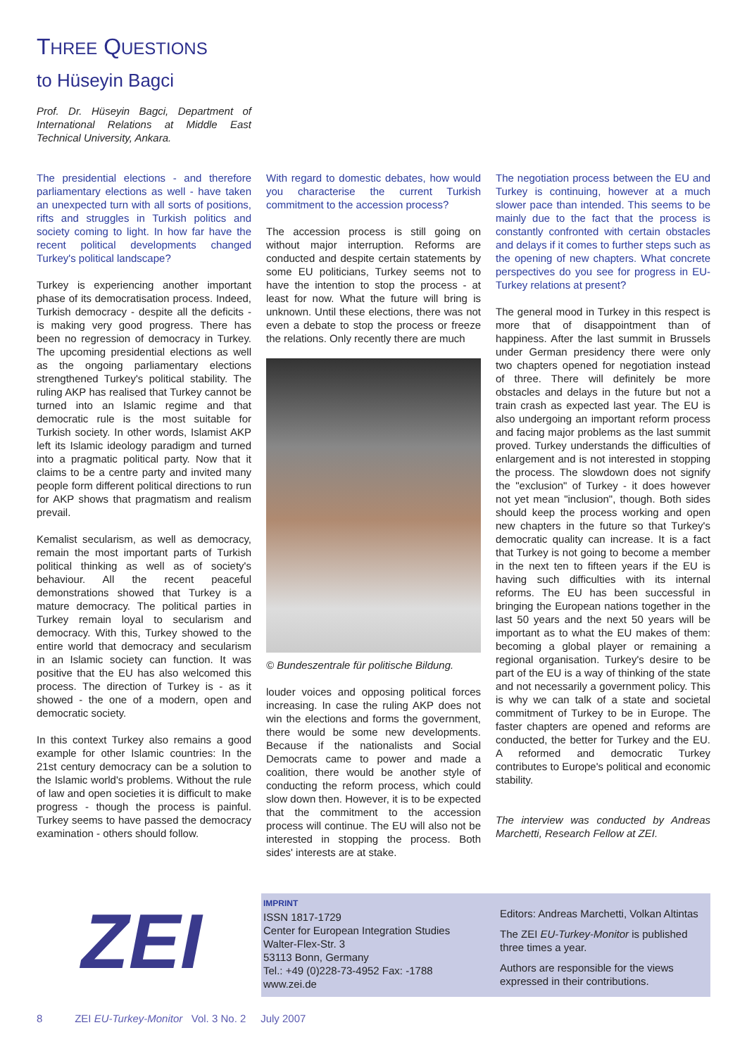THREE QUESTIONS
to Hüseyin Bagci
Prof. Dr. Hüseyin Bagci, Department of International Relations at Middle East Technical University, Ankara.
The presidential elections - and therefore parliamentary elections as well - have taken an unexpected turn with all sorts of positions, rifts and struggles in Turkish politics and society coming to light. In how far have the recent political developments changed Turkey's political landscape?
Turkey is experiencing another important phase of its democratisation process. Indeed, Turkish democracy - despite all the deficits - is making very good progress. There has been no regression of democracy in Turkey. The upcoming presidential elections as well as the ongoing parliamentary elections strengthened Turkey's political stability. The ruling AKP has realised that Turkey cannot be turned into an Islamic regime and that democratic rule is the most suitable for Turkish society. In other words, Islamist AKP left its Islamic ideology paradigm and turned into a pragmatic political party. Now that it claims to be a centre party and invited many people form different political directions to run for AKP shows that pragmatism and realism prevail.
Kemalist secularism, as well as democracy, remain the most important parts of Turkish political thinking as well as of society's behaviour. All the recent peaceful demonstrations showed that Turkey is a mature democracy. The political parties in Turkey remain loyal to secularism and democracy. With this, Turkey showed to the entire world that democracy and secularism in an Islamic society can function. It was positive that the EU has also welcomed this process. The direction of Turkey is - as it showed - the one of a modern, open and democratic society.
In this context Turkey also remains a good example for other Islamic countries: In the 21st century democracy can be a solution to the Islamic world's problems. Without the rule of law and open societies it is difficult to make progress - though the process is painful. Turkey seems to have passed the democracy examination - others should follow.
With regard to domestic debates, how would you characterise the current Turkish commitment to the accession process?
The accession process is still going on without major interruption. Reforms are conducted and despite certain statements by some EU politicians, Turkey seems not to have the intention to stop the process - at least for now. What the future will bring is unknown. Until these elections, there was not even a debate to stop the process or freeze the relations. Only recently there are much
© Bundeszentrale für politische Bildung.
louder voices and opposing political forces increasing. In case the ruling AKP does not win the elections and forms the government, there would be some new developments. Because if the nationalists and Social Democrats came to power and made a coalition, there would be another style of conducting the reform process, which could slow down then. However, it is to be expected that the commitment to the accession process will continue. The EU will also not be interested in stopping the process. Both sides' interests are at stake.
The negotiation process between the EU and Turkey is continuing, however at a much slower pace than intended. This seems to be mainly due to the fact that the process is constantly confronted with certain obstacles and delays if it comes to further steps such as the opening of new chapters. What concrete perspectives do you see for progress in EU-Turkey relations at present?
The general mood in Turkey in this respect is more that of disappointment than of happiness. After the last summit in Brussels under German presidency there were only two chapters opened for negotiation instead of three. There will definitely be more obstacles and delays in the future but not a train crash as expected last year. The EU is also undergoing an important reform process and facing major problems as the last summit proved. Turkey understands the difficulties of enlargement and is not interested in stopping the process. The slowdown does not signify the "exclusion" of Turkey - it does however not yet mean "inclusion", though. Both sides should keep the process working and open new chapters in the future so that Turkey's democratic quality can increase. It is a fact that Turkey is not going to become a member in the next ten to fifteen years if the EU is having such difficulties with its internal reforms. The EU has been successful in bringing the European nations together in the last 50 years and the next 50 years will be important as to what the EU makes of them: becoming a global player or remaining a regional organisation. Turkey's desire to be part of the EU is a way of thinking of the state and not necessarily a government policy. This is why we can talk of a state and societal commitment of Turkey to be in Europe. The faster chapters are opened and reforms are conducted, the better for Turkey and the EU. A reformed and democratic Turkey contributes to Europe's political and economic stability.
The interview was conducted by Andreas Marchetti, Research Fellow at ZEI.
ZEI
IMPRINT
ISSN 1817-1729
Center for European Integration Studies
Walter-Flex-Str. 3
53113 Bonn, Germany
Tel.: +49 (0)228-73-4952 Fax: -1788
www.zei.de
Editors: Andreas Marchetti, Volkan Altintas
The ZEI EU-Turkey-Monitor is published three times a year.
Authors are responsible for the views expressed in their contributions.
8 ZEI EU-Turkey-Monitor Vol. 3 No. 2 July 2007